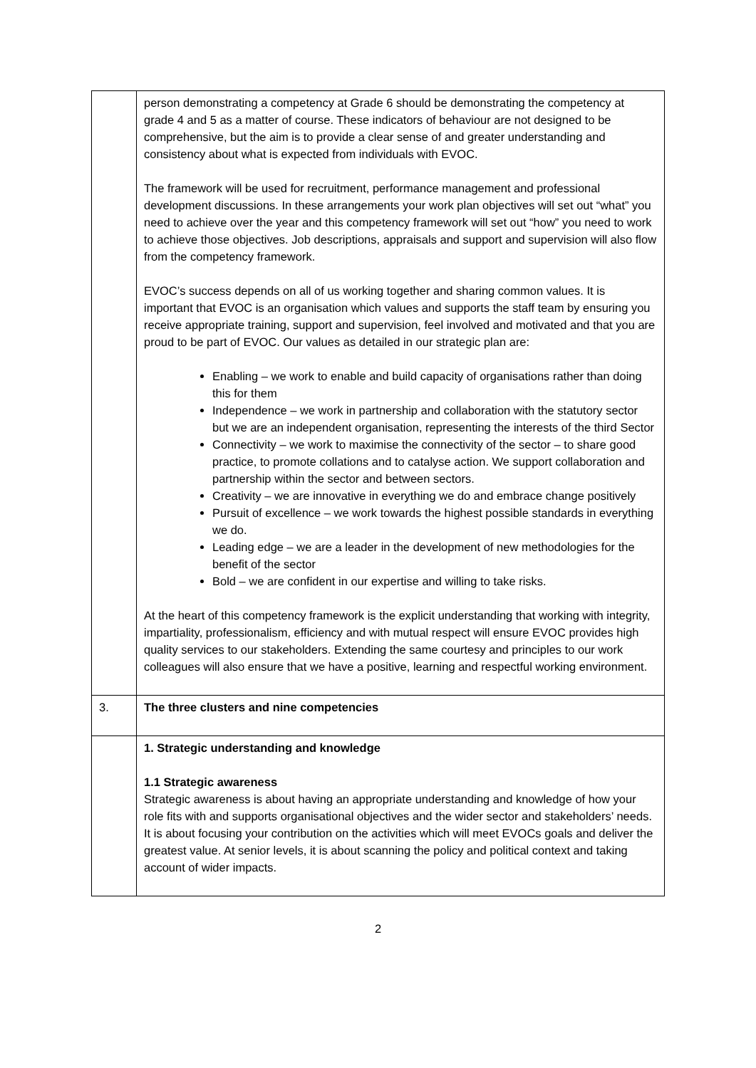| | person demonstrating a competency at Grade 6 should be demonstrating the competency at grade 4 and 5 as a matter of course. These indicators of behaviour are not designed to be comprehensive, but the aim is to provide a clear sense of and greater understanding and consistency about what is expected from individuals with EVOC. The framework will be used for recruitment, performance management and professional development discussions. In these arrangements your work plan objectives will set out “what” you need to achieve over the year and this competency framework will set out “how” you need to work to achieve those objectives. Job descriptions, appraisals and support and supervision will also flow from the competency framework. EVOC’s success depends on all of us working together and sharing common values. It is important that EVOC is an organisation which values and supports the staff team by ensuring you receive appropriate training, support and supervision, feel involved and motivated and that you are proud to be part of EVOC. Our values as detailed in our strategic plan are: Enabling – we work to enable and build capacity of organisations rather than doing this for them Independence – we work in partnership and collaboration with the statutory sector but we are an independent organisation, representing the interests of the third Sector Connectivity – we work to maximise the connectivity of the sector – to share good practice, to promote collations and to catalyse action. We support collaboration and partnership within the sector and between sectors. Creativity – we are innovative in everything we do and embrace change positively Pursuit of excellence – we work towards the highest possible standards in everything we do. Leading edge – we are a leader in the development of new methodologies for the benefit of the sector Bold – we are confident in our expertise and willing to take risks. At the heart of this competency framework is the explicit understanding that working with integrity, impartiality, professionalism, efficiency and with mutual respect will ensure EVOC provides high quality services to our stakeholders. Extending the same courtesy and principles to our work colleagues will also ensure that we have a positive, learning and respectful working environment. |
| 3. | The three clusters and nine competencies |
| | 1. Strategic understanding and knowledge 1.1 Strategic awareness Strategic awareness is about having an appropriate understanding and knowledge of how your role fits with and supports organisational objectives and the wider sector and stakeholders’ needs. It is about focusing your contribution on the activities which will meet EVOCs goals and deliver the greatest value. At senior levels, it is about scanning the policy and political context and taking account of wider impacts. |
2